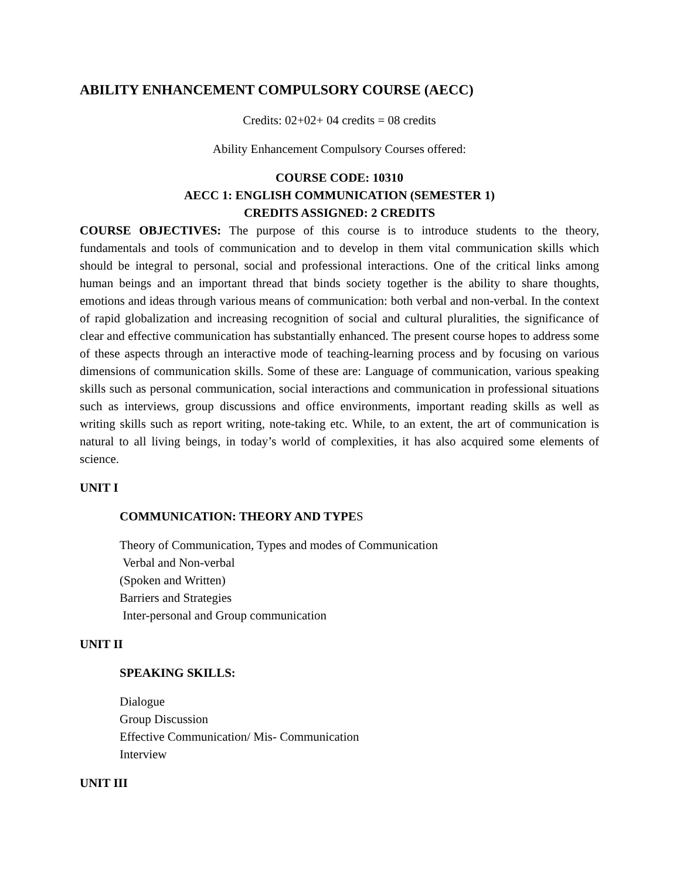ABILITY ENHANCEMENT COMPULSORY COURSE (AECC)
Credits: 02+02+ 04 credits = 08 credits
Ability Enhancement Compulsory Courses offered:
COURSE CODE: 10310
AECC 1: ENGLISH COMMUNICATION (SEMESTER 1)
CREDITS ASSIGNED: 2 CREDITS
COURSE OBJECTIVES: The purpose of this course is to introduce students to the theory, fundamentals and tools of communication and to develop in them vital communication skills which should be integral to personal, social and professional interactions. One of the critical links among human beings and an important thread that binds society together is the ability to share thoughts, emotions and ideas through various means of communication: both verbal and non-verbal. In the context of rapid globalization and increasing recognition of social and cultural pluralities, the significance of clear and effective communication has substantially enhanced. The present course hopes to address some of these aspects through an interactive mode of teaching-learning process and by focusing on various dimensions of communication skills. Some of these are: Language of communication, various speaking skills such as personal communication, social interactions and communication in professional situations such as interviews, group discussions and office environments, important reading skills as well as writing skills such as report writing, note-taking etc. While, to an extent, the art of communication is natural to all living beings, in today’s world of complexities, it has also acquired some elements of science.
UNIT I
COMMUNICATION: THEORY AND TYPES
Theory of Communication, Types and modes of Communication
Verbal and Non-verbal
(Spoken and Written)
Barriers and Strategies
Inter-personal and Group communication
UNIT II
SPEAKING SKILLS:
Dialogue
Group Discussion
Effective Communication/ Mis- Communication
Interview
UNIT III